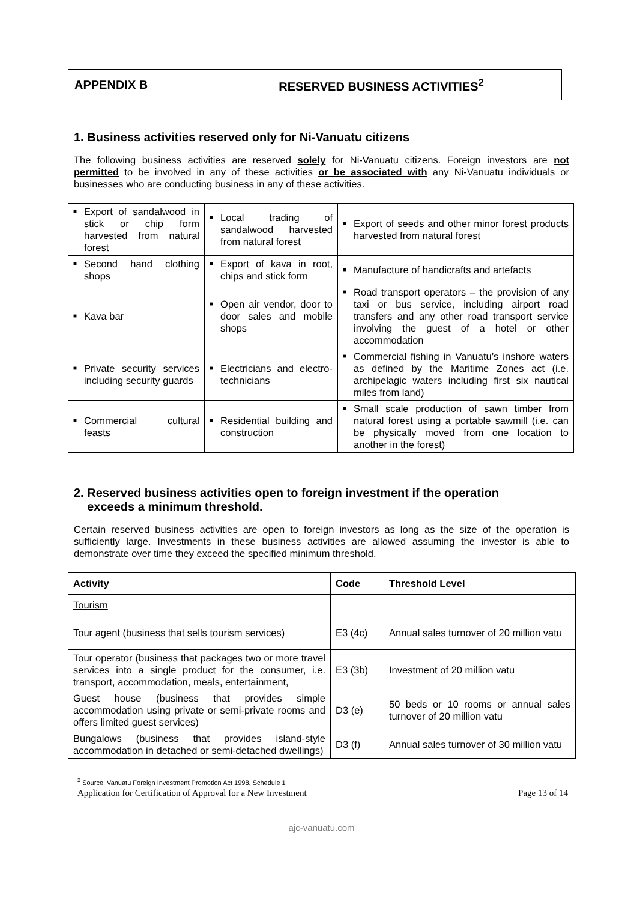| APPENDIX B | RESERVED BUSINESS ACTIVITIES<sup>2</sup> |
1. Business activities reserved only for Ni-Vanuatu citizens
The following business activities are reserved solely for Ni-Vanuatu citizens. Foreign investors are not permitted to be involved in any of these activities or be associated with any Ni-Vanuatu individuals or businesses who are conducting business in any of these activities.
| ■ Export of sandalwood in stick or chip form harvested from natural forest | ■ Local trading of sandalwood harvested from natural forest | ■ Export of seeds and other minor forest products harvested from natural forest |
| ■ Second hand clothing shops | ■ Export of kava in root, chips and stick form | ■ Manufacture of handicrafts and artefacts |
| ■ Kava bar | ■ Open air vendor, door to door sales and mobile shops | ■ Road transport operators – the provision of any taxi or bus service, including airport road transfers and any other road transport service involving the guest of a hotel or other accommodation |
| ■ Private security services including security guards | ■ Electricians and electro-technicians | ■ Commercial fishing in Vanuatu’s inshore waters as defined by the Maritime Zones act (i.e. archipelagic waters including first six nautical miles from land) |
| ■ Commercial cultural feasts | ■ Residential building and construction | ■ Small scale production of sawn timber from natural forest using a portable sawmill (i.e. can be physically moved from one location to another in the forest) |
2. Reserved business activities open to foreign investment if the operation
exceeds a minimum threshold.
Certain reserved business activities are open to foreign investors as long as the size of the operation is sufficiently large. Investments in these business activities are allowed assuming the investor is able to demonstrate over time they exceed the specified minimum threshold.
| Activity | Code | Threshold Level |
| --- | --- | --- |
| Tourism | | |
| Tour agent (business that sells tourism services) | E3 (4c) | Annual sales turnover of 20 million vatu |
| Tour operator (business that packages two or more travel services into a single product for the consumer, i.e. transport, accommodation, meals, entertainment, | E3 (3b) | Investment of 20 million vatu |
| Guest house (business that provides simple accommodation using private or semi-private rooms and offers limited guest services) | D3 (e) | 50 beds or 10 rooms or annual sales turnover of 20 million vatu |
| Bungalows (business that provides island-style accommodation in detached or semi-detached dwellings) | D3 (f) | Annual sales turnover of 30 million vatu |
<sup>2</sup> Source: Vanuatu Foreign Investment Promotion Act 1998, Schedule 1
Application for Certification of Approval for a New Investment Page 13 of 14
ajc-vanuatu.com